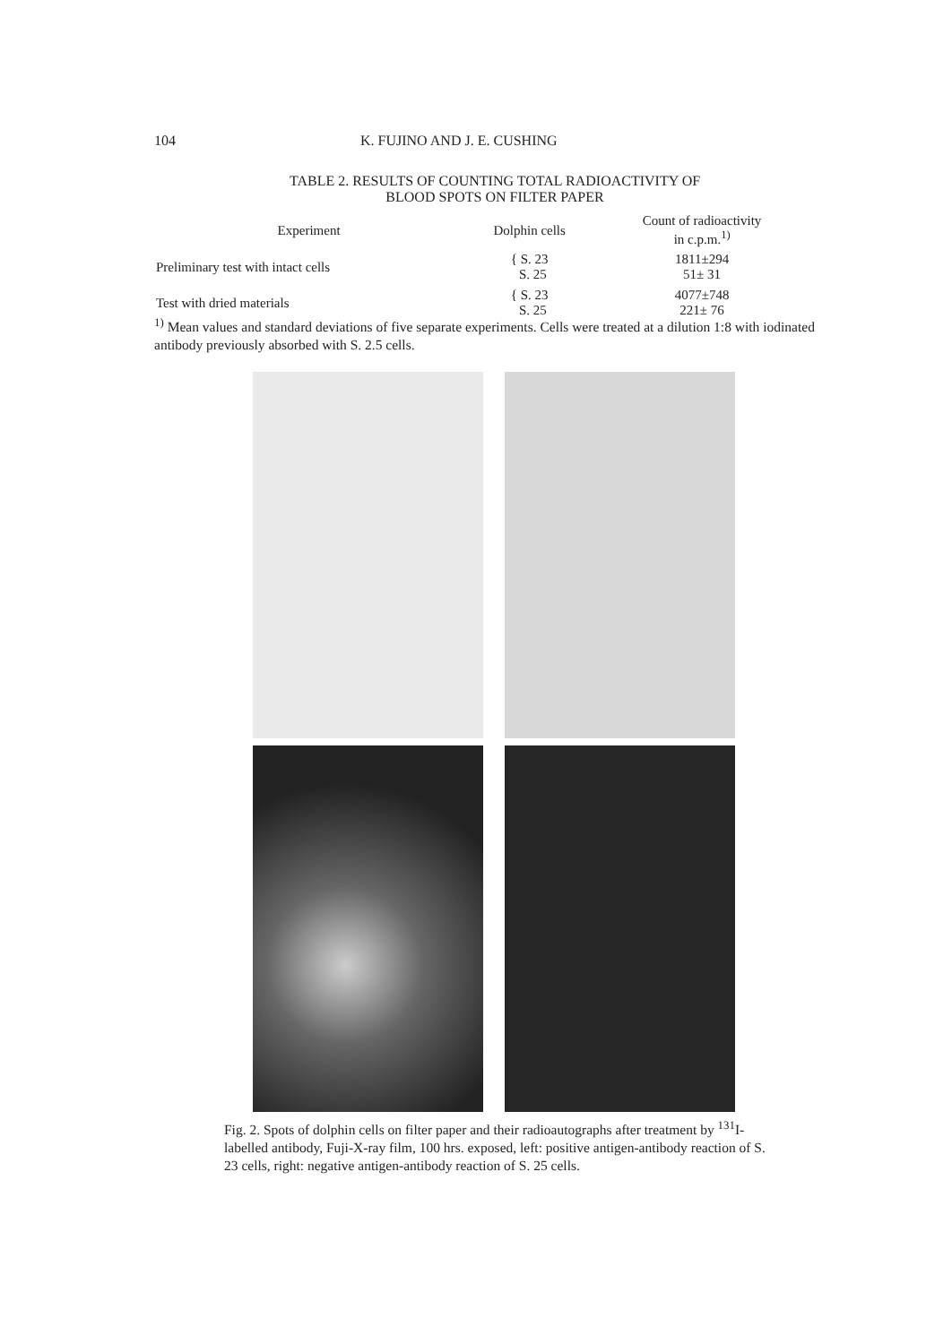104 K. FUJINO AND J. E. CUSHING
TABLE 2. RESULTS OF COUNTING TOTAL RADIOACTIVITY OF
BLOOD SPOTS ON FILTER PAPER
| Experiment | Dolphin cells | Count of radioactivity in c.p.m.<sup>1)</sup> |
| --- | --- | --- |
| Preliminary test with intact cells | { S. 23 S. 25 | 1811±294 51± 31 |
| Test with dried materials | { S. 23 S. 25 | 4077±748 221± 76 |
<sup>1)</sup> Mean values and standard deviations of five separate experiments. Cells were treated at a dilution 1:8 with iodinated antibody previously absorbed with S. 2.5 cells.
Fig. 2. Spots of dolphin cells on filter paper and their radioautographs after treatment by <sup>131</sup>I-labelled antibody, Fuji-X-ray film, 100 hrs. exposed, left: positive antigen-antibody reaction of S. 23 cells, right: negative antigen-antibody reaction of S. 25 cells.